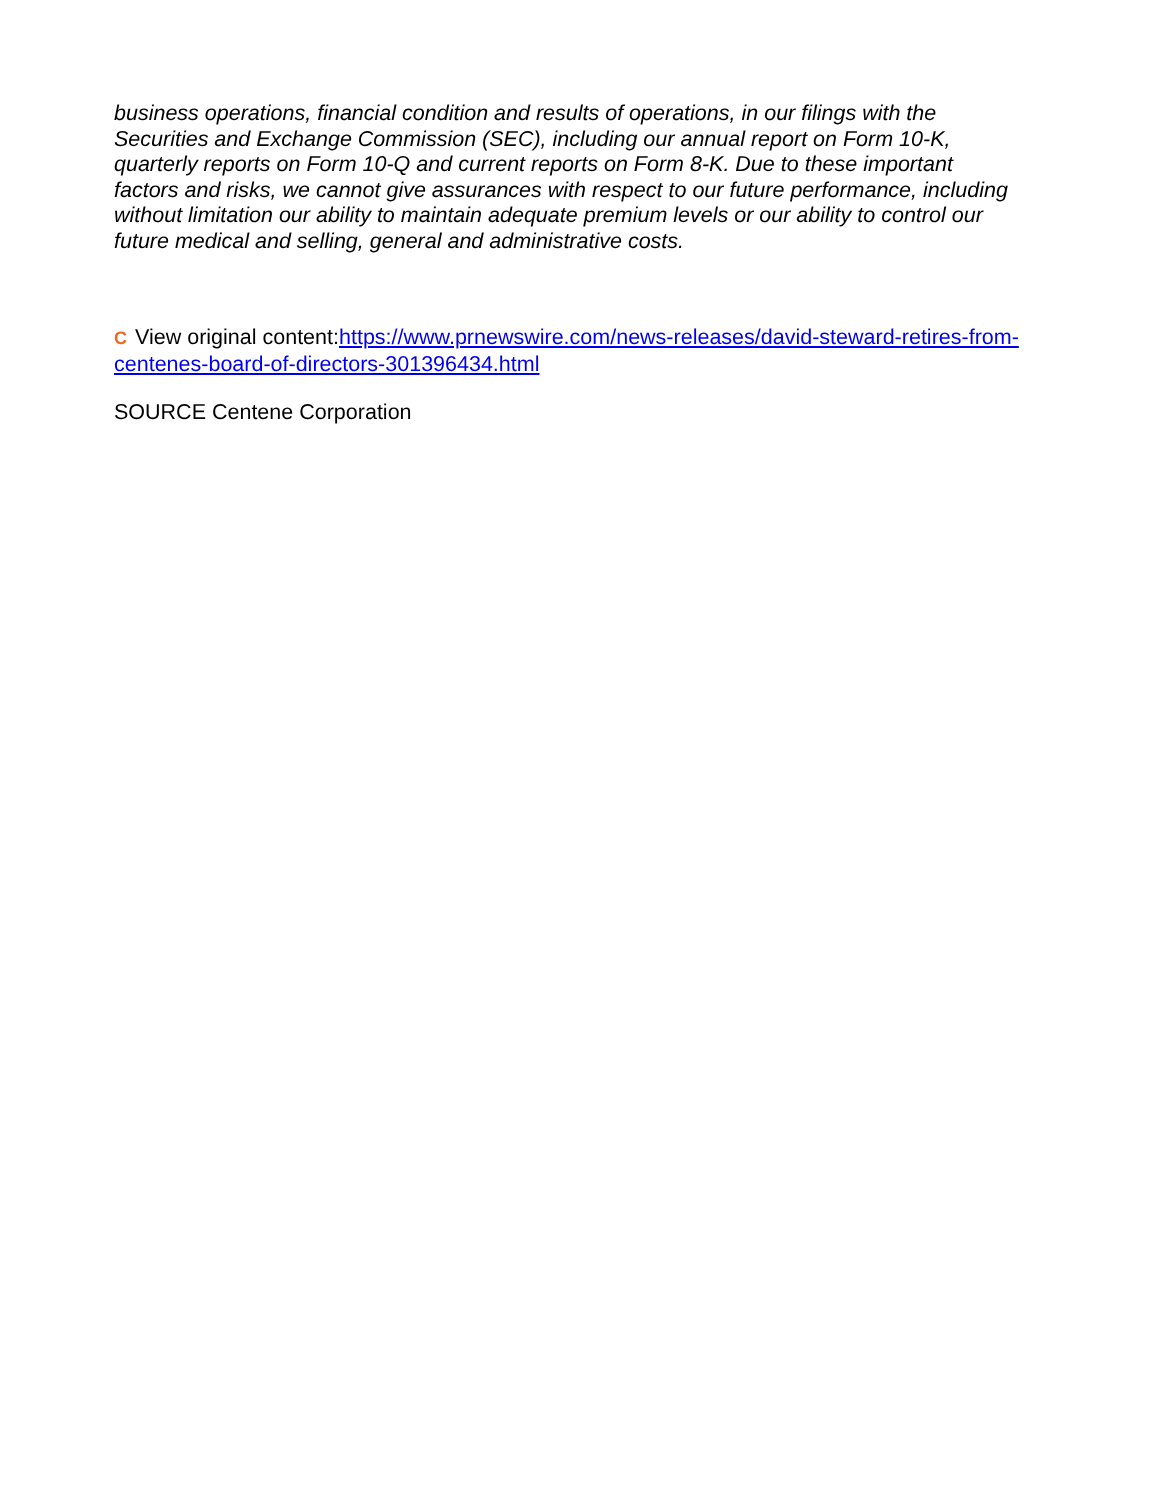business operations, financial condition and results of operations, in our filings with the Securities and Exchange Commission (SEC), including our annual report on Form 10-K, quarterly reports on Form 10-Q and current reports on Form 8-K. Due to these important factors and risks, we cannot give assurances with respect to our future performance, including without limitation our ability to maintain adequate premium levels or our ability to control our future medical and selling, general and administrative costs.
C View original content:https://www.prnewswire.com/news-releases/david-steward-retires-from-centenes-board-of-directors-301396434.html
SOURCE Centene Corporation